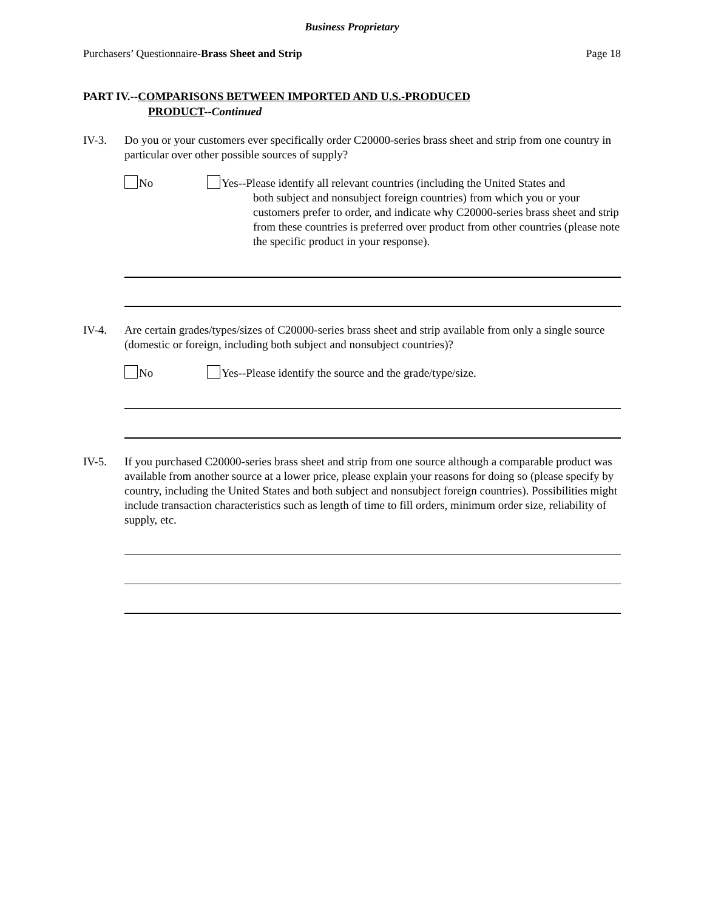Business Proprietary
Purchasers’ Questionnaire-Brass Sheet and Strip Page 18
PART IV.--COMPARISONS BETWEEN IMPORTED AND U.S.-PRODUCED
PRODUCT--Continued
IV-3. Do you or your customers ever specifically order C20000-series brass sheet and strip from one country in particular over other possible sources of supply?
No Yes--Please identify all relevant countries (including the United States and
both subject and nonsubject foreign countries) from which you or your customers prefer to order, and indicate why C20000-series brass sheet and strip from these countries is preferred over product from other countries (please note the specific product in your response).
IV-4. Are certain grades/types/sizes of C20000-series brass sheet and strip available from only a single source (domestic or foreign, including both subject and nonsubject countries)?
No Yes--Please identify the source and the grade/type/size.
IV-5. If you purchased C20000-series brass sheet and strip from one source although a comparable product was available from another source at a lower price, please explain your reasons for doing so (please specify by country, including the United States and both subject and nonsubject foreign countries). Possibilities might include transaction characteristics such as length of time to fill orders, minimum order size, reliability of supply, etc.